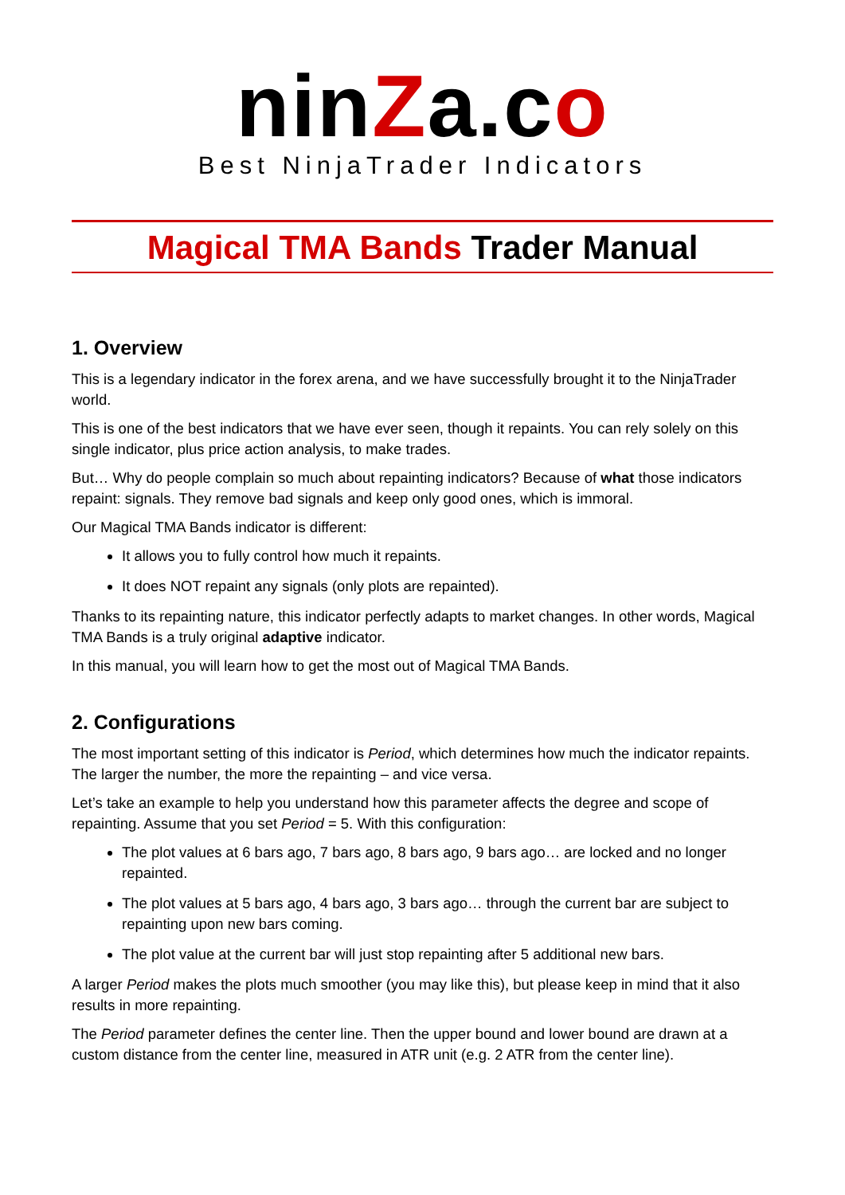ninZa.co
Best NinjaTrader Indicators
Magical TMA Bands Trader Manual
1. Overview
This is a legendary indicator in the forex arena, and we have successfully brought it to the NinjaTrader world.
This is one of the best indicators that we have ever seen, though it repaints. You can rely solely on this single indicator, plus price action analysis, to make trades.
But… Why do people complain so much about repainting indicators? Because of what those indicators repaint: signals. They remove bad signals and keep only good ones, which is immoral.
Our Magical TMA Bands indicator is different:
It allows you to fully control how much it repaints.
It does NOT repaint any signals (only plots are repainted).
Thanks to its repainting nature, this indicator perfectly adapts to market changes. In other words, Magical TMA Bands is a truly original adaptive indicator.
In this manual, you will learn how to get the most out of Magical TMA Bands.
2. Configurations
The most important setting of this indicator is Period, which determines how much the indicator repaints. The larger the number, the more the repainting – and vice versa.
Let’s take an example to help you understand how this parameter affects the degree and scope of repainting. Assume that you set Period = 5. With this configuration:
The plot values at 6 bars ago, 7 bars ago, 8 bars ago, 9 bars ago… are locked and no longer repainted.
The plot values at 5 bars ago, 4 bars ago, 3 bars ago… through the current bar are subject to repainting upon new bars coming.
The plot value at the current bar will just stop repainting after 5 additional new bars.
A larger Period makes the plots much smoother (you may like this), but please keep in mind that it also results in more repainting.
The Period parameter defines the center line. Then the upper bound and lower bound are drawn at a custom distance from the center line, measured in ATR unit (e.g. 2 ATR from the center line).